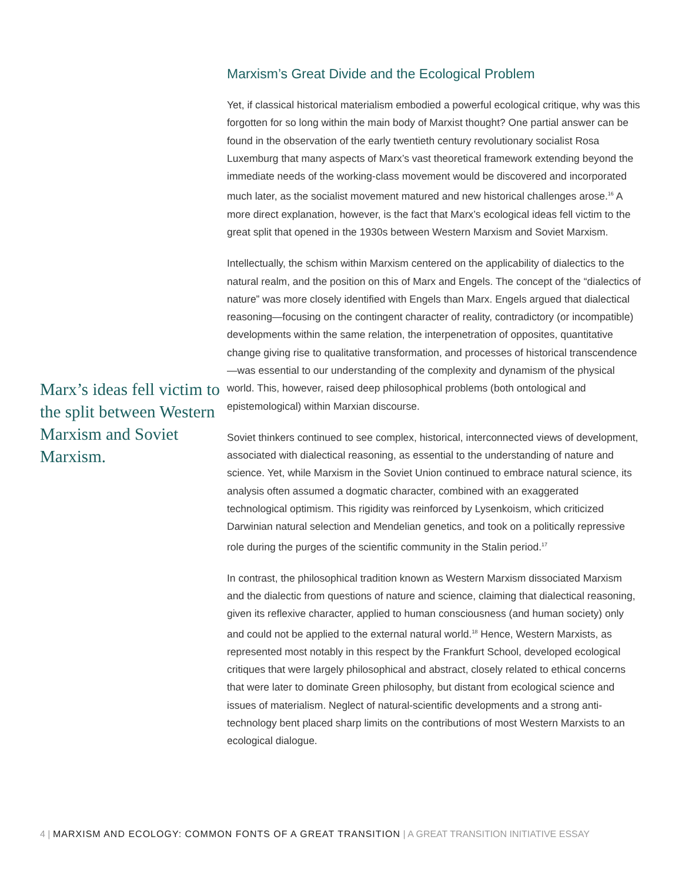Marx’s ideas fell victim to the split between Western Marxism and Soviet Marxism.
Marxism’s Great Divide and the Ecological Problem
Yet, if classical historical materialism embodied a powerful ecological critique, why was this forgotten for so long within the main body of Marxist thought? One partial answer can be found in the observation of the early twentieth century revolutionary socialist Rosa Luxemburg that many aspects of Marx’s vast theoretical framework extending beyond the immediate needs of the working-class movement would be discovered and incorporated much later, as the socialist movement matured and new historical challenges arose.<sup>16</sup> A more direct explanation, however, is the fact that Marx’s ecological ideas fell victim to the great split that opened in the 1930s between Western Marxism and Soviet Marxism.
Intellectually, the schism within Marxism centered on the applicability of dialectics to the natural realm, and the position on this of Marx and Engels. The concept of the “dialectics of nature” was more closely identified with Engels than Marx. Engels argued that dialectical reasoning—focusing on the contingent character of reality, contradictory (or incompatible) developments within the same relation, the interpenetration of opposites, quantitative change giving rise to qualitative transformation, and processes of historical transcendence—was essential to our understanding of the complexity and dynamism of the physical world. This, however, raised deep philosophical problems (both ontological and epistemological) within Marxian discourse.
Soviet thinkers continued to see complex, historical, interconnected views of development, associated with dialectical reasoning, as essential to the understanding of nature and science. Yet, while Marxism in the Soviet Union continued to embrace natural science, its analysis often assumed a dogmatic character, combined with an exaggerated technological optimism. This rigidity was reinforced by Lysenkoism, which criticized Darwinian natural selection and Mendelian genetics, and took on a politically repressive role during the purges of the scientific community in the Stalin period.<sup>17</sup>
In contrast, the philosophical tradition known as Western Marxism dissociated Marxism and the dialectic from questions of nature and science, claiming that dialectical reasoning, given its reflexive character, applied to human consciousness (and human society) only and could not be applied to the external natural world.<sup>18</sup> Hence, Western Marxists, as represented most notably in this respect by the Frankfurt School, developed ecological critiques that were largely philosophical and abstract, closely related to ethical concerns that were later to dominate Green philosophy, but distant from ecological science and issues of materialism. Neglect of natural-scientific developments and a strong anti-technology bent placed sharp limits on the contributions of most Western Marxists to an ecological dialogue.
4 | MARXISM AND ECOLOGY: COMMON FONTS OF A GREAT TRANSITION | A GREAT TRANSITION INITIATIVE ESSAY